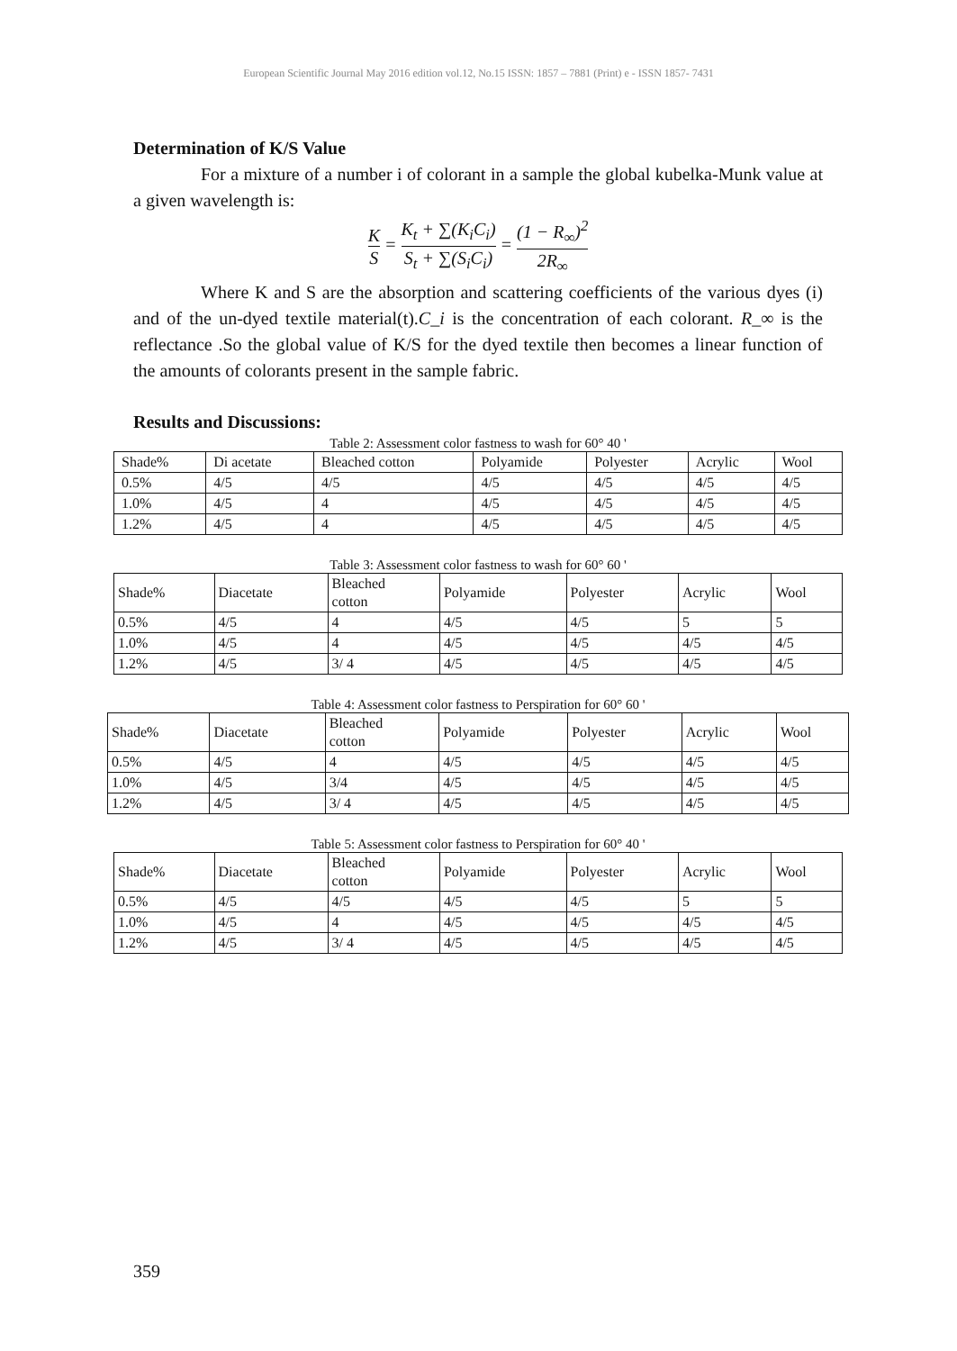European Scientific Journal May 2016 edition vol.12, No.15 ISSN: 1857 – 7881 (Print) e - ISSN 1857- 7431
Determination of K/S Value
For a mixture of a number i of colorant in a sample the global kubelka-Munk value at a given wavelength is:
K S = K<sub>t</sub> + ∑(K<sub>i</sub>C<sub>i</sub>) S<sub>t</sub> + ∑(S<sub>i</sub>C<sub>i</sub>) = (1 − R<sub>∞</sub>)<sup>2</sup> 2R<sub>∞</sub>
Where K and S are the absorption and scattering coefficients of the various dyes (i) and of the un-dyed textile material(t).C_i is the concentration of each colorant. R_∞ is the reflectance .So the global value of K/S for the dyed textile then becomes a linear function of the amounts of colorants present in the sample fabric.
Results and Discussions:
Table 2: Assessment color fastness to wash for 60° 40 '
| Shade% | Di acetate | Bleached cotton | Polyamide | Polyester | Acrylic | Wool |
| 0.5% | 4/5 | 4/5 | 4/5 | 4/5 | 4/5 | 4/5 |
| 1.0% | 4/5 | 4 | 4/5 | 4/5 | 4/5 | 4/5 |
| 1.2% | 4/5 | 4 | 4/5 | 4/5 | 4/5 | 4/5 |
Table 3: Assessment color fastness to wash for 60° 60 '
| Shade% | Diacetate | Bleached cotton | Polyamide | Polyester | Acrylic | Wool |
| 0.5% | 4/5 | 4 | 4/5 | 4/5 | 5 | 5 |
| 1.0% | 4/5 | 4 | 4/5 | 4/5 | 4/5 | 4/5 |
| 1.2% | 4/5 | 3/ 4 | 4/5 | 4/5 | 4/5 | 4/5 |
Table 4: Assessment color fastness to Perspiration for 60° 60 '
| Shade% | Diacetate | Bleached cotton | Polyamide | Polyester | Acrylic | Wool |
| 0.5% | 4/5 | 4 | 4/5 | 4/5 | 4/5 | 4/5 |
| 1.0% | 4/5 | 3/4 | 4/5 | 4/5 | 4/5 | 4/5 |
| 1.2% | 4/5 | 3/ 4 | 4/5 | 4/5 | 4/5 | 4/5 |
Table 5: Assessment color fastness to Perspiration for 60° 40 '
| Shade% | Diacetate | Bleached cotton | Polyamide | Polyester | Acrylic | Wool |
| 0.5% | 4/5 | 4/5 | 4/5 | 4/5 | 5 | 5 |
| 1.0% | 4/5 | 4 | 4/5 | 4/5 | 4/5 | 4/5 |
| 1.2% | 4/5 | 3/ 4 | 4/5 | 4/5 | 4/5 | 4/5 |
359